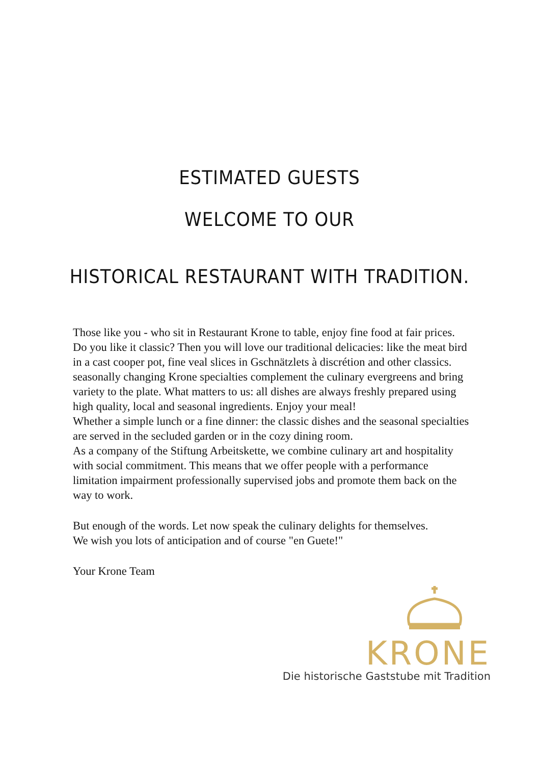ESTIMATED GUESTS
WELCOME TO OUR
HISTORICAL RESTAURANT WITH TRADITION.
Those like you - who sit in Restaurant Krone to table, enjoy fine food at fair prices. Do you like it classic? Then you will love our traditional delicacies: like the meat bird in a cast cooper pot, fine veal slices in Gschnätzlets à discrétion and other classics. seasonally changing Krone specialties complement the culinary evergreens and bring variety to the plate. What matters to us: all dishes are always freshly prepared using high quality, local and seasonal ingredients. Enjoy your meal!
Whether a simple lunch or a fine dinner: the classic dishes and the seasonal specialties are served in the secluded garden or in the cozy dining room.
As a company of the Stiftung Arbeitskette, we combine culinary art and hospitality with social commitment. This means that we offer people with a performance limitation impairment professionally supervised jobs and promote them back on the way to work.
But enough of the words. Let now speak the culinary delights for themselves.
We wish you lots of anticipation and of course "en Guete!"
Your Krone Team
KRONE
Die historische Gaststube mit Tradition